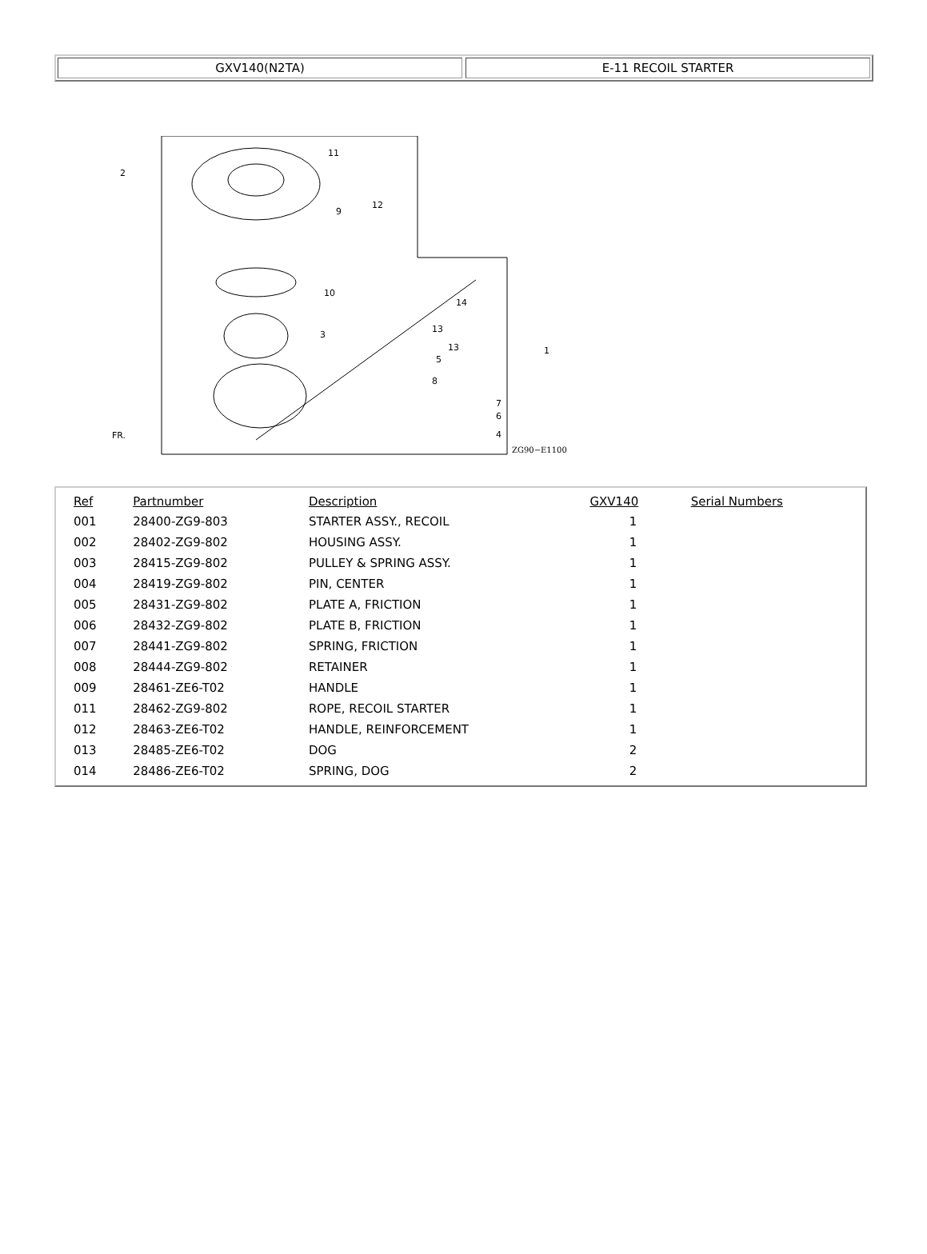GXV140(N2TA) E-11 RECOIL STARTER
FR.
ZG90−E1100
2
11
12
9
10
3
1
14
13
13
5
8
7
6
4
| Ref | Partnumber | Description | GXV140 | Serial Numbers |
| --- | --- | --- | --- | --- |
| 001 | 28400-ZG9-803 | STARTER ASSY., RECOIL | 1 | |
| 002 | 28402-ZG9-802 | HOUSING ASSY. | 1 | |
| 003 | 28415-ZG9-802 | PULLEY & SPRING ASSY. | 1 | |
| 004 | 28419-ZG9-802 | PIN, CENTER | 1 | |
| 005 | 28431-ZG9-802 | PLATE A, FRICTION | 1 | |
| 006 | 28432-ZG9-802 | PLATE B, FRICTION | 1 | |
| 007 | 28441-ZG9-802 | SPRING, FRICTION | 1 | |
| 008 | 28444-ZG9-802 | RETAINER | 1 | |
| 009 | 28461-ZE6-T02 | HANDLE | 1 | |
| 011 | 28462-ZG9-802 | ROPE, RECOIL STARTER | 1 | |
| 012 | 28463-ZE6-T02 | HANDLE, REINFORCEMENT | 1 | |
| 013 | 28485-ZE6-T02 | DOG | 2 | |
| 014 | 28486-ZE6-T02 | SPRING, DOG | 2 | |